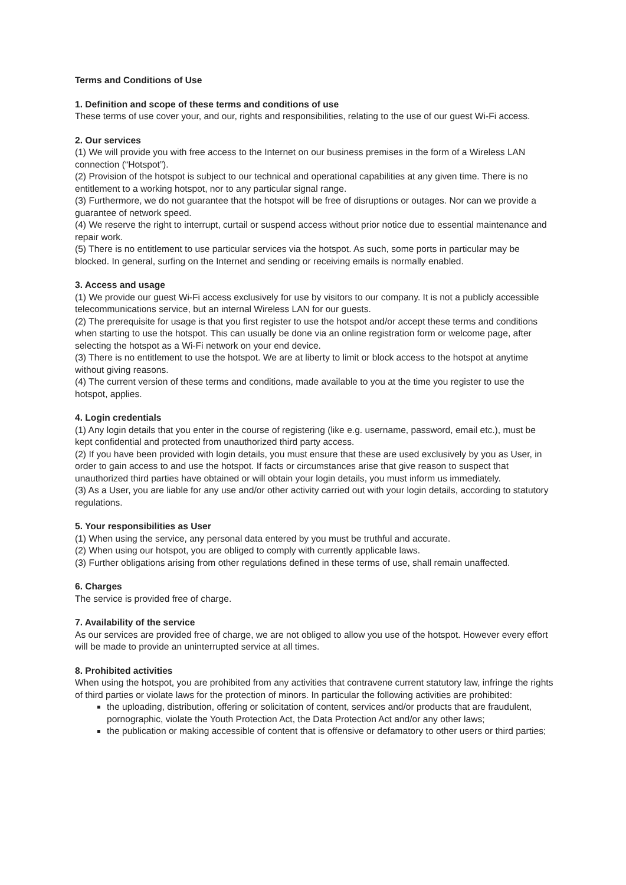Terms and Conditions of Use
1. Definition and scope of these terms and conditions of use
These terms of use cover your, and our, rights and responsibilities, relating to the use of our guest Wi-Fi access.
2. Our services
(1) We will provide you with free access to the Internet on our business premises in the form of a Wireless LAN connection (“Hotspot”).
(2) Provision of the hotspot is subject to our technical and operational capabilities at any given time. There is no entitlement to a working hotspot, nor to any particular signal range.
(3) Furthermore, we do not guarantee that the hotspot will be free of disruptions or outages. Nor can we provide a guarantee of network speed.
(4) We reserve the right to interrupt, curtail or suspend access without prior notice due to essential maintenance and repair work.
(5) There is no entitlement to use particular services via the hotspot. As such, some ports in particular may be blocked. In general, surfing on the Internet and sending or receiving emails is normally enabled.
3. Access and usage
(1) We provide our guest Wi-Fi access exclusively for use by visitors to our company. It is not a publicly accessible telecommunications service, but an internal Wireless LAN for our guests.
(2) The prerequisite for usage is that you first register to use the hotspot and/or accept these terms and conditions when starting to use the hotspot. This can usually be done via an online registration form or welcome page, after selecting the hotspot as a Wi-Fi network on your end device.
(3) There is no entitlement to use the hotspot. We are at liberty to limit or block access to the hotspot at anytime without giving reasons.
(4) The current version of these terms and conditions, made available to you at the time you register to use the hotspot, applies.
4. Login credentials
(1) Any login details that you enter in the course of registering (like e.g. username, password, email etc.), must be kept confidential and protected from unauthorized third party access.
(2) If you have been provided with login details, you must ensure that these are used exclusively by you as User, in order to gain access to and use the hotspot. If facts or circumstances arise that give reason to suspect that unauthorized third parties have obtained or will obtain your login details, you must inform us immediately.
(3) As a User, you are liable for any use and/or other activity carried out with your login details, according to statutory regulations.
5. Your responsibilities as User
(1) When using the service, any personal data entered by you must be truthful and accurate.
(2) When using our hotspot, you are obliged to comply with currently applicable laws.
(3) Further obligations arising from other regulations defined in these terms of use, shall remain unaffected.
6. Charges
The service is provided free of charge.
7. Availability of the service
As our services are provided free of charge, we are not obliged to allow you use of the hotspot. However every effort will be made to provide an uninterrupted service at all times.
8. Prohibited activities
When using the hotspot, you are prohibited from any activities that contravene current statutory law, infringe the rights of third parties or violate laws for the protection of minors. In particular the following activities are prohibited:
the uploading, distribution, offering or solicitation of content, services and/or products that are fraudulent, pornographic, violate the Youth Protection Act, the Data Protection Act and/or any other laws;
the publication or making accessible of content that is offensive or defamatory to other users or third parties;